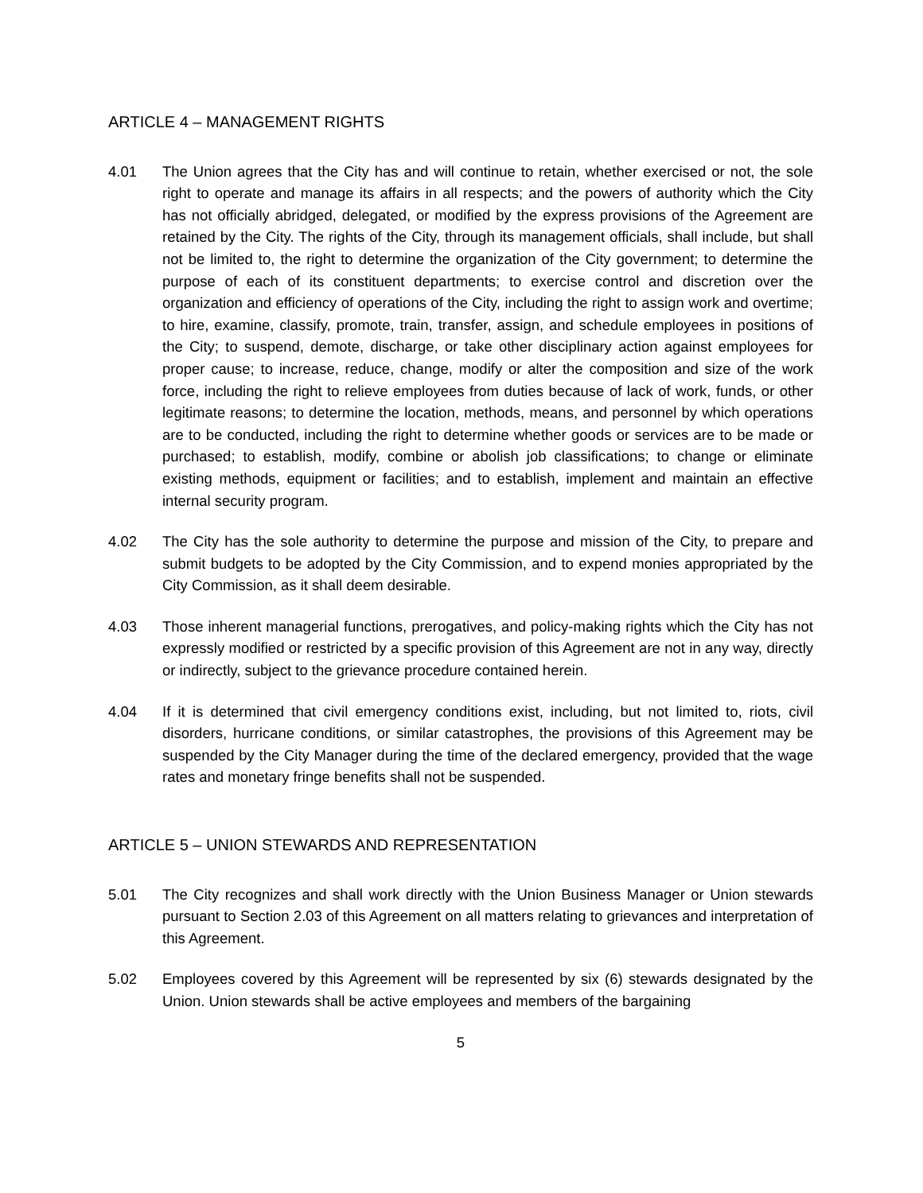ARTICLE 4 – MANAGEMENT RIGHTS
4.01 The Union agrees that the City has and will continue to retain, whether exercised or not, the sole right to operate and manage its affairs in all respects; and the powers of authority which the City has not officially abridged, delegated, or modified by the express provisions of the Agreement are retained by the City. The rights of the City, through its management officials, shall include, but shall not be limited to, the right to determine the organization of the City government; to determine the purpose of each of its constituent departments; to exercise control and discretion over the organization and efficiency of operations of the City, including the right to assign work and overtime; to hire, examine, classify, promote, train, transfer, assign, and schedule employees in positions of the City; to suspend, demote, discharge, or take other disciplinary action against employees for proper cause; to increase, reduce, change, modify or alter the composition and size of the work force, including the right to relieve employees from duties because of lack of work, funds, or other legitimate reasons; to determine the location, methods, means, and personnel by which operations are to be conducted, including the right to determine whether goods or services are to be made or purchased; to establish, modify, combine or abolish job classifications; to change or eliminate existing methods, equipment or facilities; and to establish, implement and maintain an effective internal security program.
4.02 The City has the sole authority to determine the purpose and mission of the City, to prepare and submit budgets to be adopted by the City Commission, and to expend monies appropriated by the City Commission, as it shall deem desirable.
4.03 Those inherent managerial functions, prerogatives, and policy-making rights which the City has not expressly modified or restricted by a specific provision of this Agreement are not in any way, directly or indirectly, subject to the grievance procedure contained herein.
4.04 If it is determined that civil emergency conditions exist, including, but not limited to, riots, civil disorders, hurricane conditions, or similar catastrophes, the provisions of this Agreement may be suspended by the City Manager during the time of the declared emergency, provided that the wage rates and monetary fringe benefits shall not be suspended.
ARTICLE 5 – UNION STEWARDS AND REPRESENTATION
5.01 The City recognizes and shall work directly with the Union Business Manager or Union stewards pursuant to Section 2.03 of this Agreement on all matters relating to grievances and interpretation of this Agreement.
5.02 Employees covered by this Agreement will be represented by six (6) stewards designated by the Union. Union stewards shall be active employees and members of the bargaining
5